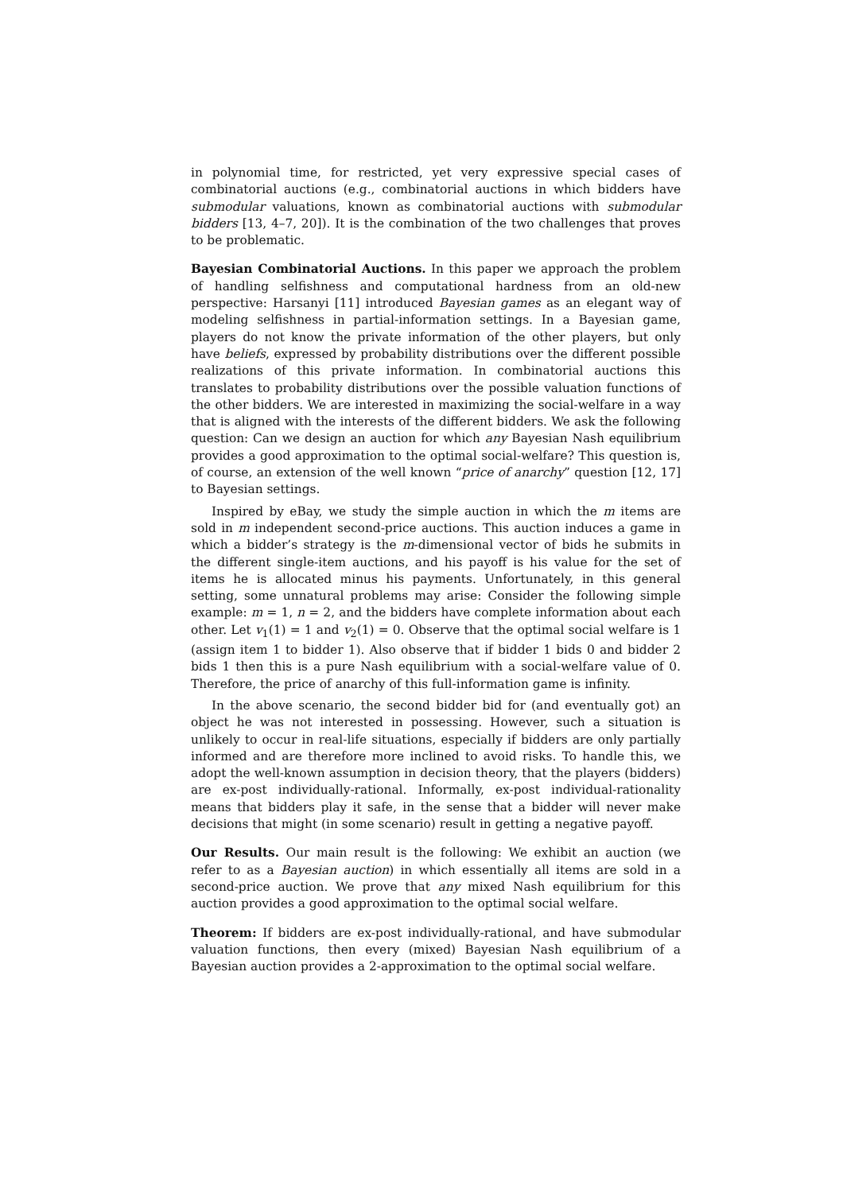in polynomial time, for restricted, yet very expressive special cases of combinatorial auctions (e.g., combinatorial auctions in which bidders have submodular valuations, known as combinatorial auctions with submodular bidders [13, 4–7, 20]). It is the combination of the two challenges that proves to be problematic.
Bayesian Combinatorial Auctions. In this paper we approach the problem of handling selfishness and computational hardness from an old-new perspective: Harsanyi [11] introduced Bayesian games as an elegant way of modeling selfishness in partial-information settings. In a Bayesian game, players do not know the private information of the other players, but only have beliefs, expressed by probability distributions over the different possible realizations of this private information. In combinatorial auctions this translates to probability distributions over the possible valuation functions of the other bidders. We are interested in maximizing the social-welfare in a way that is aligned with the interests of the different bidders. We ask the following question: Can we design an auction for which any Bayesian Nash equilibrium provides a good approximation to the optimal social-welfare? This question is, of course, an extension of the well known “price of anarchy” question [12, 17] to Bayesian settings.
Inspired by eBay, we study the simple auction in which the m items are sold in m independent second-price auctions. This auction induces a game in which a bidder’s strategy is the m-dimensional vector of bids he submits in the different single-item auctions, and his payoff is his value for the set of items he is allocated minus his payments. Unfortunately, in this general setting, some unnatural problems may arise: Consider the following simple example: m = 1, n = 2, and the bidders have complete information about each other. Let v<sub>1</sub>(1) = 1 and v<sub>2</sub>(1) = 0. Observe that the optimal social welfare is 1 (assign item 1 to bidder 1). Also observe that if bidder 1 bids 0 and bidder 2 bids 1 then this is a pure Nash equilibrium with a social-welfare value of 0. Therefore, the price of anarchy of this full-information game is infinity.
In the above scenario, the second bidder bid for (and eventually got) an object he was not interested in possessing. However, such a situation is unlikely to occur in real-life situations, especially if bidders are only partially informed and are therefore more inclined to avoid risks. To handle this, we adopt the well-known assumption in decision theory, that the players (bidders) are ex-post individually-rational. Informally, ex-post individual-rationality means that bidders play it safe, in the sense that a bidder will never make decisions that might (in some scenario) result in getting a negative payoff.
Our Results. Our main result is the following: We exhibit an auction (we refer to as a Bayesian auction) in which essentially all items are sold in a second-price auction. We prove that any mixed Nash equilibrium for this auction provides a good approximation to the optimal social welfare.
Theorem: If bidders are ex-post individually-rational, and have submodular valuation functions, then every (mixed) Bayesian Nash equilibrium of a Bayesian auction provides a 2-approximation to the optimal social welfare.